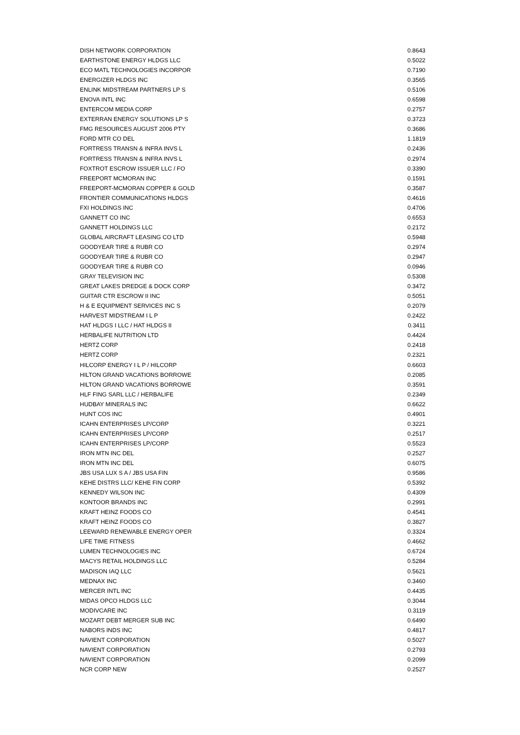| DISH NETWORK CORPORATION | 0.8643 |
| EARTHSTONE ENERGY HLDGS LLC | 0.5022 |
| ECO MATL TECHNOLOGIES INCORPOR | 0.7190 |
| ENERGIZER HLDGS INC | 0.3565 |
| ENLINK MIDSTREAM PARTNERS LP S | 0.5106 |
| ENOVA INTL INC | 0.6598 |
| ENTERCOM MEDIA CORP | 0.2757 |
| EXTERRAN ENERGY SOLUTIONS LP S | 0.3723 |
| FMG RESOURCES AUGUST 2006 PTY | 0.3686 |
| FORD MTR CO DEL | 1.1819 |
| FORTRESS TRANSN & INFRA INVS L | 0.2436 |
| FORTRESS TRANSN & INFRA INVS L | 0.2974 |
| FOXTROT ESCROW ISSUER LLC / FO | 0.3390 |
| FREEPORT MCMORAN INC | 0.1591 |
| FREEPORT-MCMORAN COPPER & GOLD | 0.3587 |
| FRONTIER COMMUNICATIONS HLDGS | 0.4616 |
| FXI HOLDINGS INC | 0.4706 |
| GANNETT CO INC | 0.6553 |
| GANNETT HOLDINGS LLC | 0.2172 |
| GLOBAL AIRCRAFT LEASING CO LTD | 0.5948 |
| GOODYEAR TIRE & RUBR CO | 0.2974 |
| GOODYEAR TIRE & RUBR CO | 0.2947 |
| GOODYEAR TIRE & RUBR CO | 0.0946 |
| GRAY TELEVISION INC | 0.5308 |
| GREAT LAKES DREDGE & DOCK CORP | 0.3472 |
| GUITAR CTR ESCROW II INC | 0.5051 |
| H & E EQUIPMENT SERVICES INC S | 0.2079 |
| HARVEST MIDSTREAM I L P | 0.2422 |
| HAT HLDGS I LLC / HAT HLDGS II | 0.3411 |
| HERBALIFE NUTRITION LTD | 0.4424 |
| HERTZ CORP | 0.2418 |
| HERTZ CORP | 0.2321 |
| HILCORP ENERGY I L P / HILCORP | 0.6603 |
| HILTON GRAND VACATIONS BORROWE | 0.2085 |
| HILTON GRAND VACATIONS BORROWE | 0.3591 |
| HLF FING SARL LLC / HERBALIFE | 0.2349 |
| HUDBAY MINERALS INC | 0.6622 |
| HUNT COS INC | 0.4901 |
| ICAHN ENTERPRISES LP/CORP | 0.3221 |
| ICAHN ENTERPRISES LP/CORP | 0.2517 |
| ICAHN ENTERPRISES LP/CORP | 0.5523 |
| IRON MTN INC DEL | 0.2527 |
| IRON MTN INC DEL | 0.6075 |
| JBS USA LUX S A / JBS USA FIN | 0.9586 |
| KEHE DISTRS LLC/ KEHE FIN CORP | 0.5392 |
| KENNEDY WILSON INC | 0.4309 |
| KONTOOR BRANDS INC | 0.2991 |
| KRAFT HEINZ FOODS CO | 0.4541 |
| KRAFT HEINZ FOODS CO | 0.3827 |
| LEEWARD RENEWABLE ENERGY OPER | 0.3324 |
| LIFE TIME FITNESS | 0.4662 |
| LUMEN TECHNOLOGIES INC | 0.6724 |
| MACYS RETAIL HOLDINGS LLC | 0.5284 |
| MADISON IAQ LLC | 0.5621 |
| MEDNAX INC | 0.3460 |
| MERCER INTL INC | 0.4435 |
| MIDAS OPCO HLDGS LLC | 0.3044 |
| MODIVCARE INC | 0.3119 |
| MOZART DEBT MERGER SUB INC | 0.6490 |
| NABORS INDS INC | 0.4817 |
| NAVIENT CORPORATION | 0.5027 |
| NAVIENT CORPORATION | 0.2793 |
| NAVIENT CORPORATION | 0.2099 |
| NCR CORP NEW | 0.2527 |